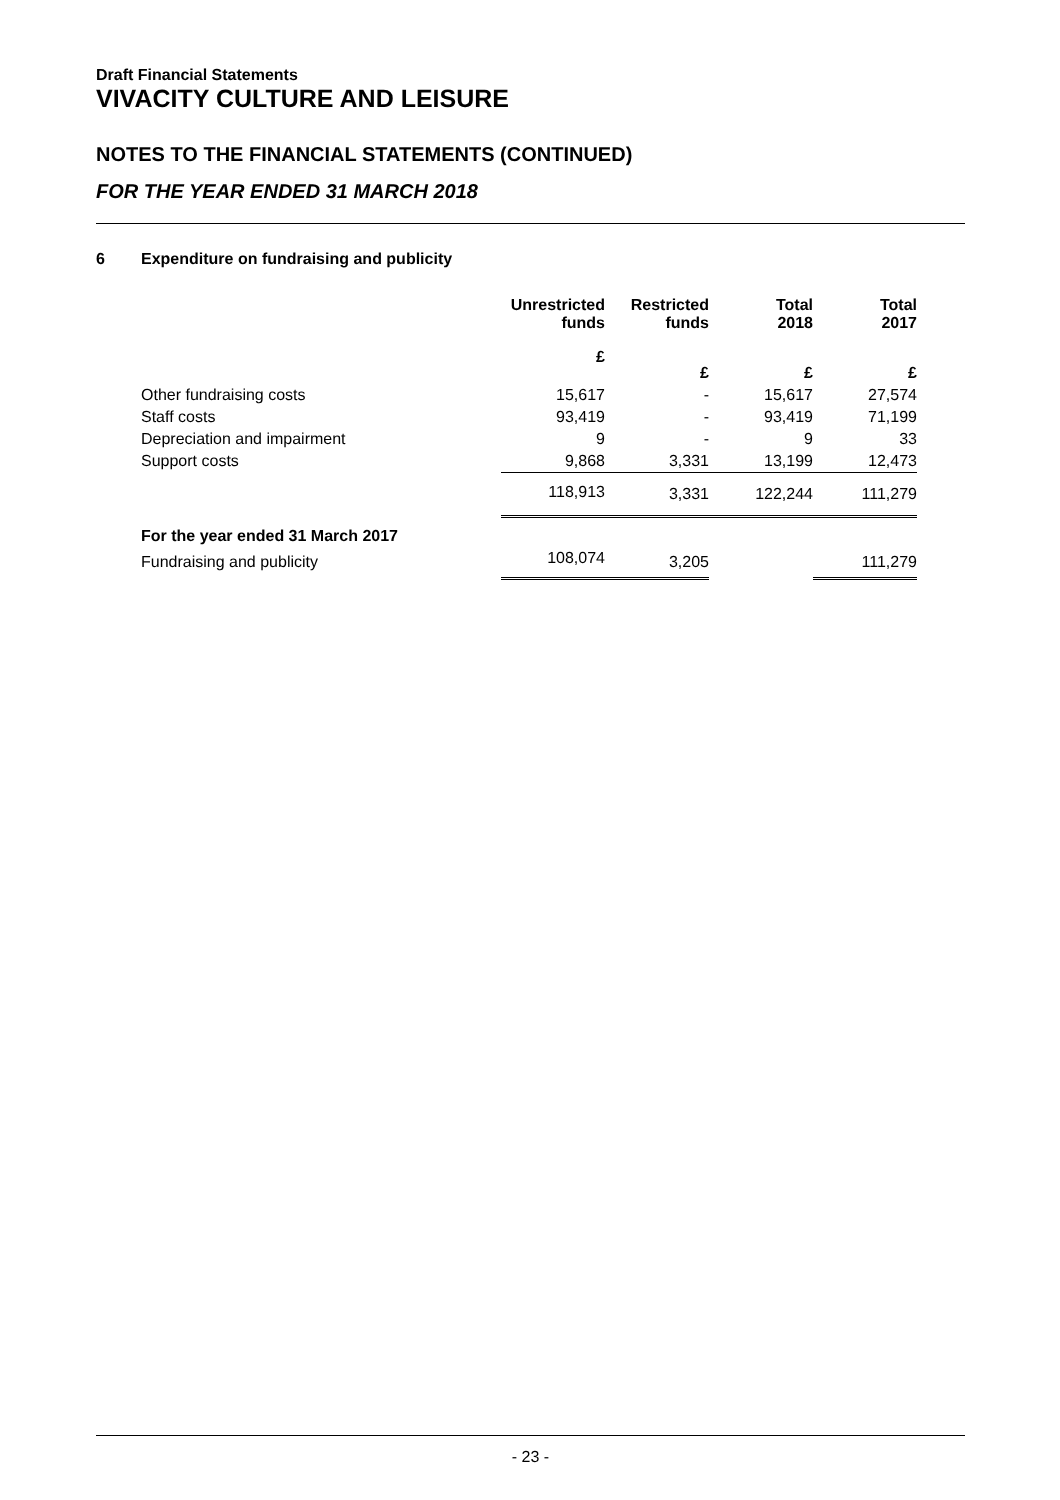Draft Financial Statements
VIVACITY CULTURE AND LEISURE
NOTES TO THE FINANCIAL STATEMENTS (CONTINUED)
FOR THE YEAR ENDED 31 MARCH 2018
6 Expenditure on fundraising and publicity
| | Unrestricted funds | Restricted funds | Total 2018 | Total 2017 |
| --- | --- | --- | --- | --- |
| | £ | £ | £ | £ |
| Other fundraising costs | 15,617 | - | 15,617 | 27,574 |
| Staff costs | 93,419 | - | 93,419 | 71,199 |
| Depreciation and impairment | 9 | - | 9 | 33 |
| Support costs | 9,868 | 3,331 | 13,199 | 12,473 |
| | 118,913 | 3,331 | 122,244 | 111,279 |
| For the year ended 31 March 2017 | | | | |
| Fundraising and publicity | 108,074 | 3,205 | | 111,279 |
- 23 -